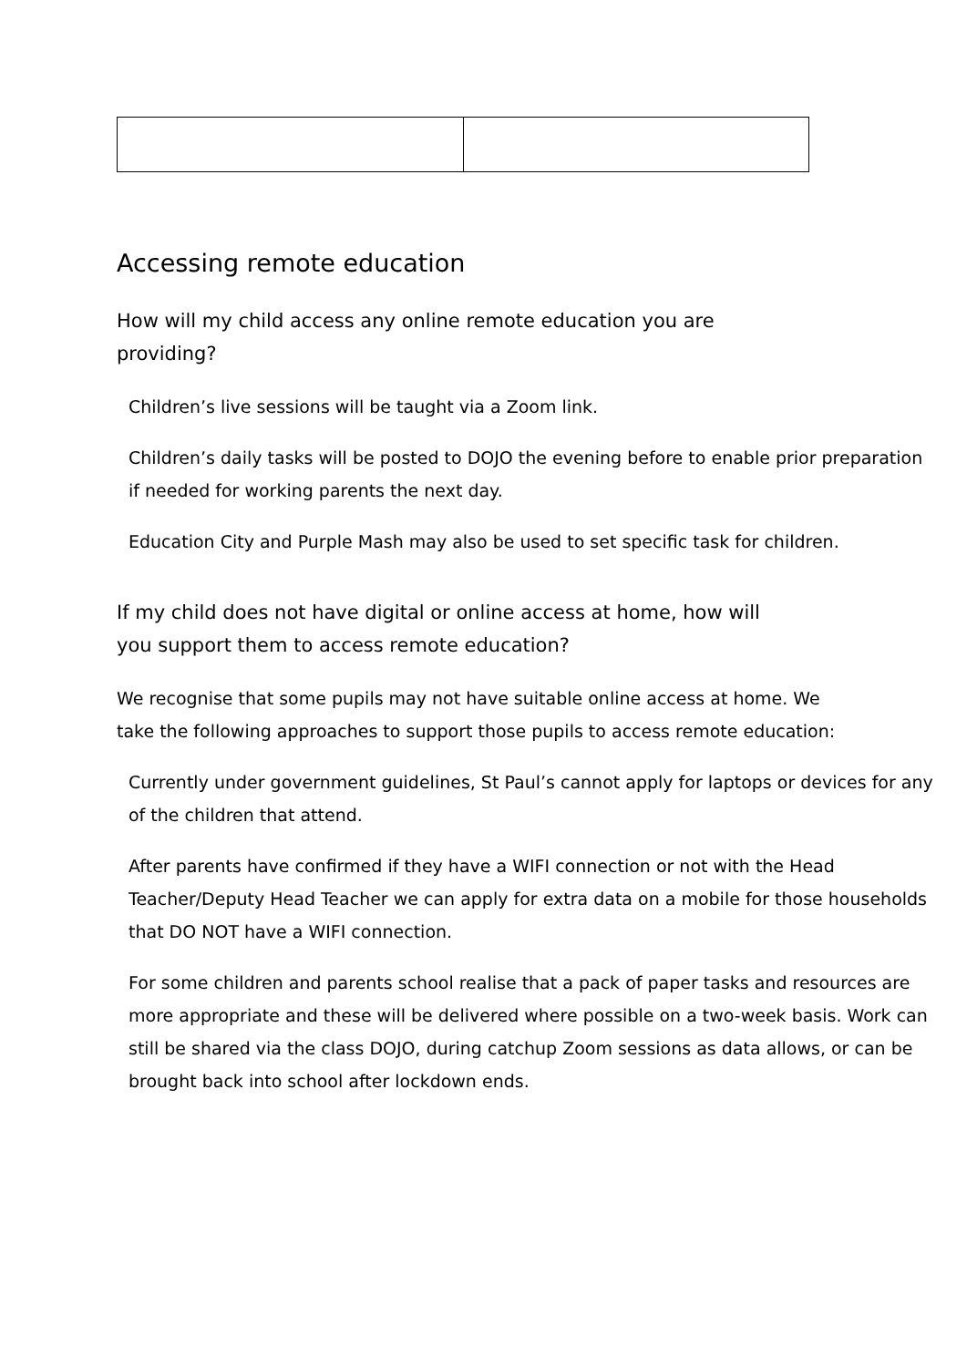Accessing remote education
How will my child access any online remote education you are providing?
Children’s live sessions will be taught via a Zoom link.
Children’s daily tasks will be posted to DOJO the evening before to enable prior preparation if needed for working parents the next day.
Education City and Purple Mash may also be used to set specific task for children.
If my child does not have digital or online access at home, how will you support them to access remote education?
We recognise that some pupils may not have suitable online access at home. We take the following approaches to support those pupils to access remote education:
Currently under government guidelines, St Paul’s cannot apply for laptops or devices for any of the children that attend.
After parents have confirmed if they have a WIFI connection or not with the Head Teacher/Deputy Head Teacher we can apply for extra data on a mobile for those households that DO NOT have a WIFI connection.
For some children and parents school realise that a pack of paper tasks and resources are more appropriate and these will be delivered where possible on a two-week basis. Work can still be shared via the class DOJO, during catchup Zoom sessions as data allows, or can be brought back into school after lockdown ends.